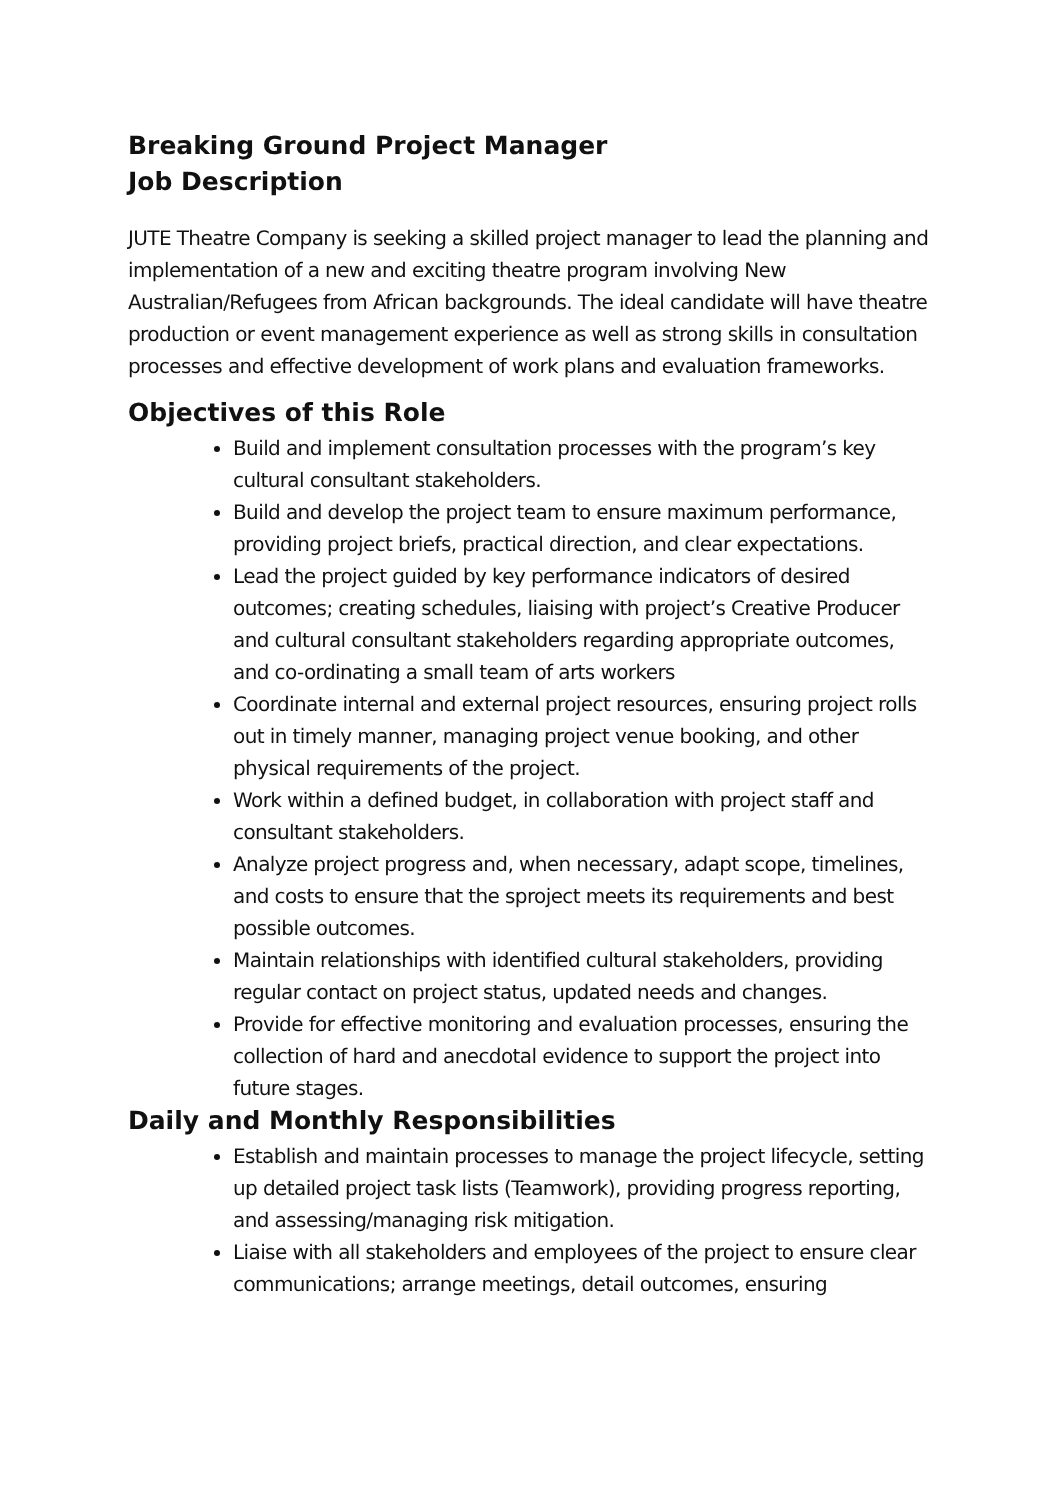Breaking Ground Project Manager
Job Description
JUTE Theatre Company is seeking a skilled project manager to lead the planning and implementation of a new and exciting theatre program involving New Australian/Refugees from African backgrounds. The ideal candidate will have theatre production or event management experience as well as strong skills in consultation processes and effective development of work plans and evaluation frameworks.
Objectives of this Role
Build and implement consultation processes with the program’s key cultural consultant stakeholders.
Build and develop the project team to ensure maximum performance, providing project briefs, practical direction, and clear expectations.
Lead the project guided by key performance indicators of desired outcomes; creating schedules, liaising with project’s Creative Producer and cultural consultant stakeholders regarding appropriate outcomes, and co-ordinating a small team of arts workers
Coordinate internal and external project resources, ensuring project rolls out in timely manner, managing project venue booking, and other physical requirements of the project.
Work within a defined budget, in collaboration with project staff and consultant stakeholders.
Analyze project progress and, when necessary, adapt scope, timelines, and costs to ensure that the sproject meets its requirements and best possible outcomes.
Maintain relationships with identified cultural stakeholders, providing regular contact on project status, updated needs and changes.
Provide for effective monitoring and evaluation processes, ensuring the collection of hard and anecdotal evidence to support the project into future stages.
Daily and Monthly Responsibilities
Establish and maintain processes to manage the project lifecycle, setting up detailed project task lists (Teamwork), providing progress reporting, and assessing/managing risk mitigation.
Liaise with all stakeholders and employees of the project to ensure clear communications; arrange meetings, detail outcomes, ensuring